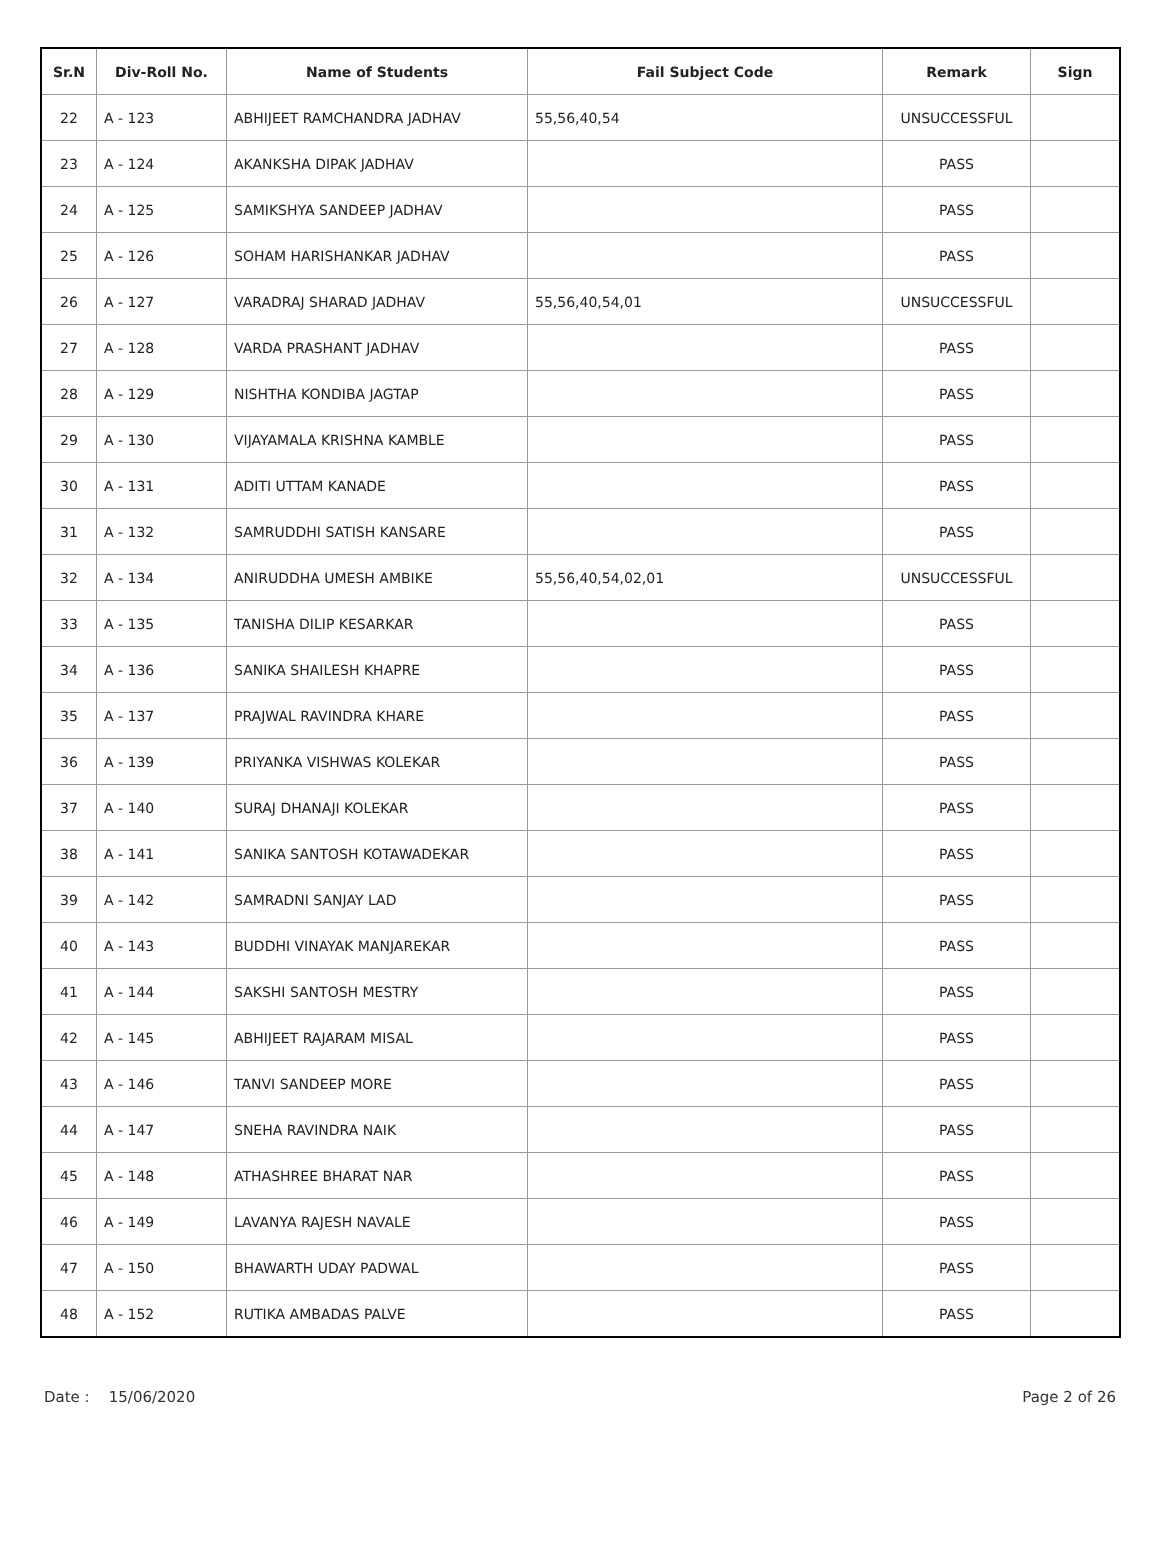| Sr.N | Div-Roll No. | Name of Students | Fail Subject Code | Remark | Sign |
| --- | --- | --- | --- | --- | --- |
| 22 | A - 123 | ABHIJEET RAMCHANDRA JADHAV | 55,56,40,54 | UNSUCCESSFUL | |
| 23 | A - 124 | AKANKSHA DIPAK JADHAV | | PASS | |
| 24 | A - 125 | SAMIKSHYA SANDEEP JADHAV | | PASS | |
| 25 | A - 126 | SOHAM HARISHANKAR JADHAV | | PASS | |
| 26 | A - 127 | VARADRAJ SHARAD JADHAV | 55,56,40,54,01 | UNSUCCESSFUL | |
| 27 | A - 128 | VARDA PRASHANT JADHAV | | PASS | |
| 28 | A - 129 | NISHTHA KONDIBA JAGTAP | | PASS | |
| 29 | A - 130 | VIJAYAMALA KRISHNA KAMBLE | | PASS | |
| 30 | A - 131 | ADITI UTTAM KANADE | | PASS | |
| 31 | A - 132 | SAMRUDDHI SATISH KANSARE | | PASS | |
| 32 | A - 134 | ANIRUDDHA UMESH AMBIKE | 55,56,40,54,02,01 | UNSUCCESSFUL | |
| 33 | A - 135 | TANISHA DILIP KESARKAR | | PASS | |
| 34 | A - 136 | SANIKA SHAILESH KHAPRE | | PASS | |
| 35 | A - 137 | PRAJWAL RAVINDRA KHARE | | PASS | |
| 36 | A - 139 | PRIYANKA VISHWAS KOLEKAR | | PASS | |
| 37 | A - 140 | SURAJ DHANAJI KOLEKAR | | PASS | |
| 38 | A - 141 | SANIKA SANTOSH KOTAWADEKAR | | PASS | |
| 39 | A - 142 | SAMRADNI SANJAY LAD | | PASS | |
| 40 | A - 143 | BUDDHI VINAYAK MANJAREKAR | | PASS | |
| 41 | A - 144 | SAKSHI SANTOSH MESTRY | | PASS | |
| 42 | A - 145 | ABHIJEET RAJARAM MISAL | | PASS | |
| 43 | A - 146 | TANVI SANDEEP MORE | | PASS | |
| 44 | A - 147 | SNEHA RAVINDRA NAIK | | PASS | |
| 45 | A - 148 | ATHASHREE BHARAT NAR | | PASS | |
| 46 | A - 149 | LAVANYA RAJESH NAVALE | | PASS | |
| 47 | A - 150 | BHAWARTH UDAY PADWAL | | PASS | |
| 48 | A - 152 | RUTIKA AMBADAS PALVE | | PASS | |
Date : 15/06/2020 Page 2 of 26